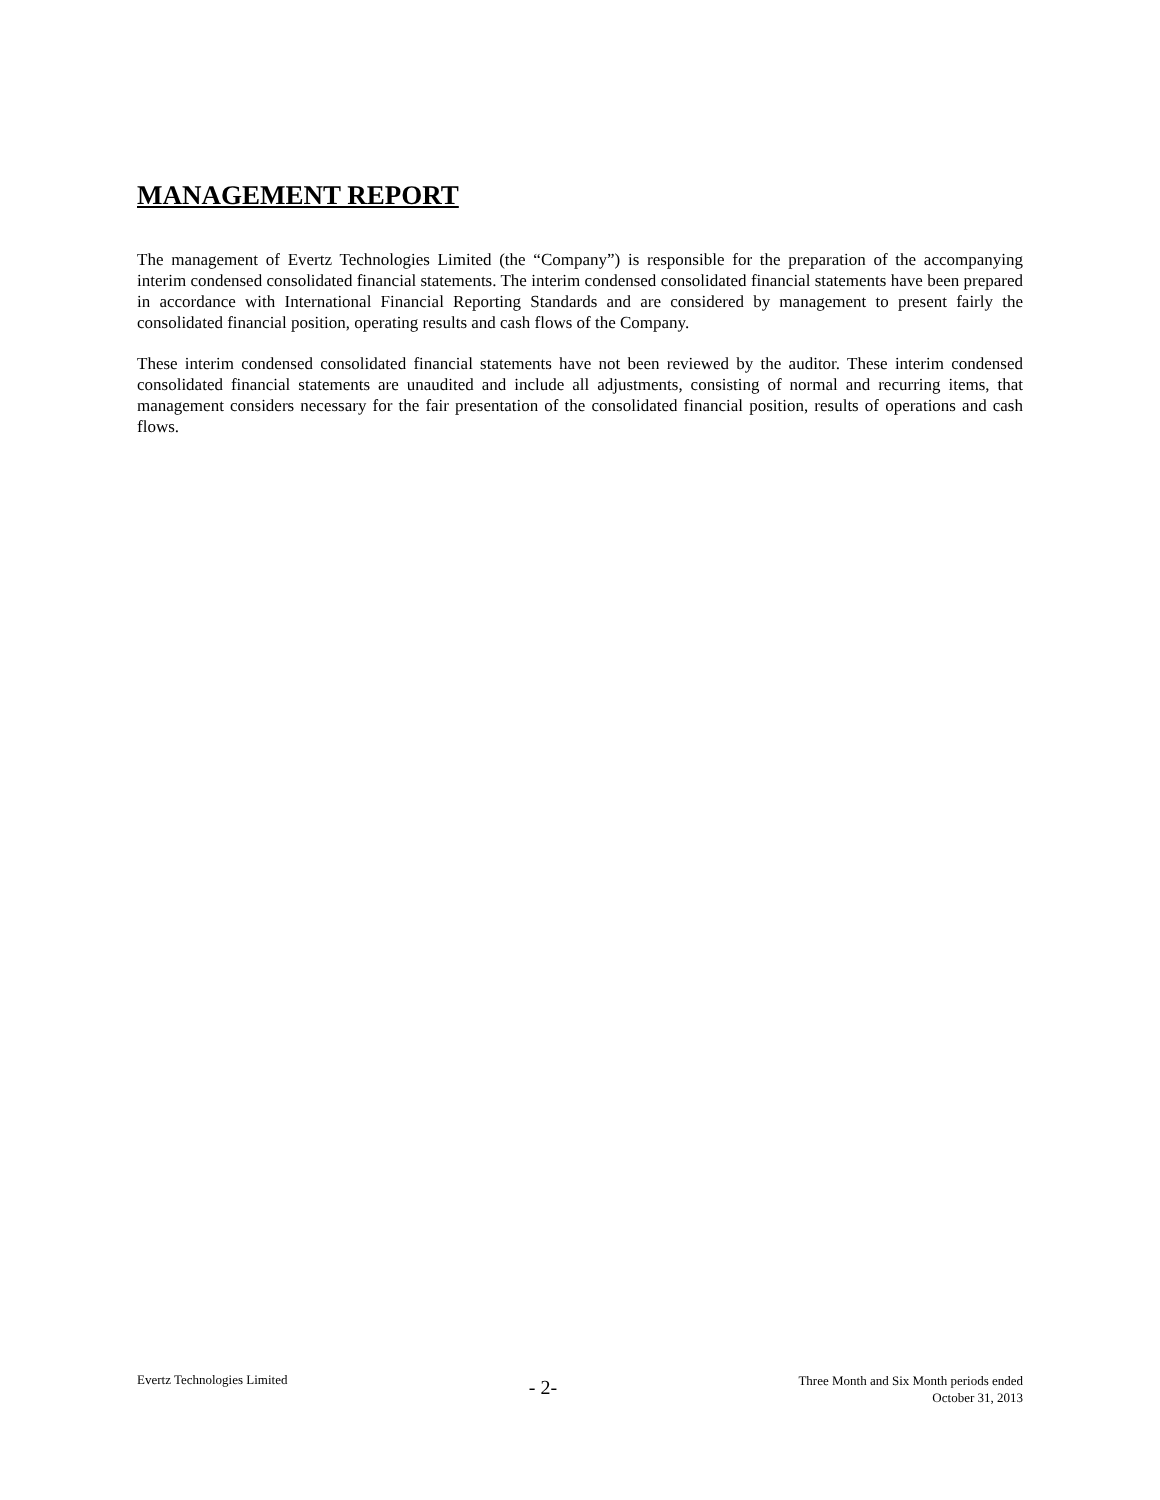MANAGEMENT REPORT
The management of Evertz Technologies Limited (the “Company”) is responsible for the preparation of the accompanying interim condensed consolidated financial statements. The interim condensed consolidated financial statements have been prepared in accordance with International Financial Reporting Standards and are considered by management to present fairly the consolidated financial position, operating results and cash flows of the Company.
These interim condensed consolidated financial statements have not been reviewed by the auditor. These interim condensed consolidated financial statements are unaudited and include all adjustments, consisting of normal and recurring items, that management considers necessary for the fair presentation of the consolidated financial position, results of operations and cash flows.
Evertz Technologies Limited
- 2-
Three Month and Six Month periods ended
October 31, 2013